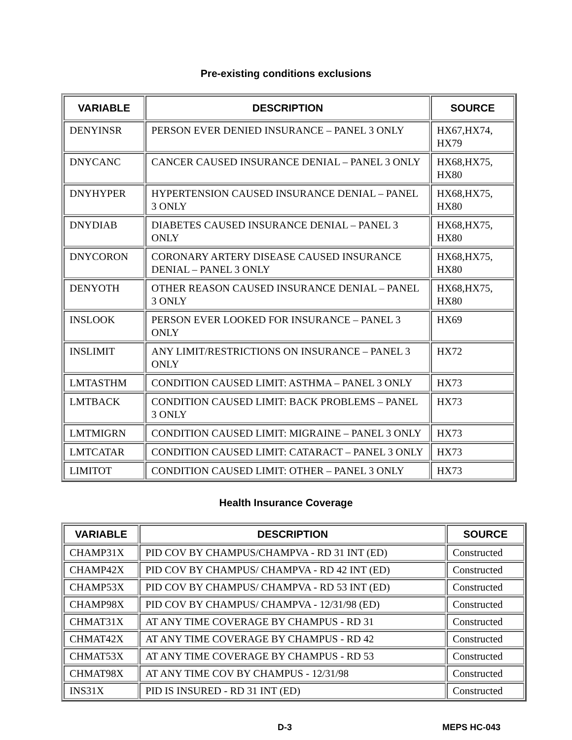Pre-existing conditions exclusions
| VARIABLE | DESCRIPTION | SOURCE |
| --- | --- | --- |
| DENYINSR | PERSON EVER DENIED INSURANCE – PANEL 3 ONLY | HX67,HX74, HX79 |
| DNYCANC | CANCER CAUSED INSURANCE DENIAL – PANEL 3 ONLY | HX68,HX75, HX80 |
| DNYHYPER | HYPERTENSION CAUSED INSURANCE DENIAL – PANEL 3 ONLY | HX68,HX75, HX80 |
| DNYDIAB | DIABETES CAUSED INSURANCE DENIAL – PANEL 3 ONLY | HX68,HX75, HX80 |
| DNYCORON | CORONARY ARTERY DISEASE CAUSED INSURANCE DENIAL – PANEL 3 ONLY | HX68,HX75, HX80 |
| DENYOTH | OTHER REASON CAUSED INSURANCE DENIAL – PANEL 3 ONLY | HX68,HX75, HX80 |
| INSLOOK | PERSON EVER LOOKED FOR INSURANCE – PANEL 3 ONLY | HX69 |
| INSLIMIT | ANY LIMIT/RESTRICTIONS ON INSURANCE – PANEL 3 ONLY | HX72 |
| LMTASTHM | CONDITION CAUSED LIMIT: ASTHMA – PANEL 3 ONLY | HX73 |
| LMTBACK | CONDITION CAUSED LIMIT: BACK PROBLEMS – PANEL 3 ONLY | HX73 |
| LMTMIGRN | CONDITION CAUSED LIMIT: MIGRAINE – PANEL 3 ONLY | HX73 |
| LMTCATAR | CONDITION CAUSED LIMIT: CATARACT – PANEL 3 ONLY | HX73 |
| LIMITOT | CONDITION CAUSED LIMIT: OTHER – PANEL 3 ONLY | HX73 |
Health Insurance Coverage
| VARIABLE | DESCRIPTION | SOURCE |
| --- | --- | --- |
| CHAMP31X | PID COV BY CHAMPUS/CHAMPVA - RD 31 INT (ED) | Constructed |
| CHAMP42X | PID COV BY CHAMPUS/ CHAMPVA - RD 42 INT (ED) | Constructed |
| CHAMP53X | PID COV BY CHAMPUS/ CHAMPVA - RD 53 INT (ED) | Constructed |
| CHAMP98X | PID COV BY CHAMPUS/ CHAMPVA - 12/31/98 (ED) | Constructed |
| CHMAT31X | AT ANY TIME COVERAGE BY CHAMPUS - RD 31 | Constructed |
| CHMAT42X | AT ANY TIME COVERAGE BY CHAMPUS - RD 42 | Constructed |
| CHMAT53X | AT ANY TIME COVERAGE BY CHAMPUS - RD 53 | Constructed |
| CHMAT98X | AT ANY TIME COV BY CHAMPUS - 12/31/98 | Constructed |
| INS31X | PID IS INSURED - RD 31 INT (ED) | Constructed |
D-3 MEPS HC-043